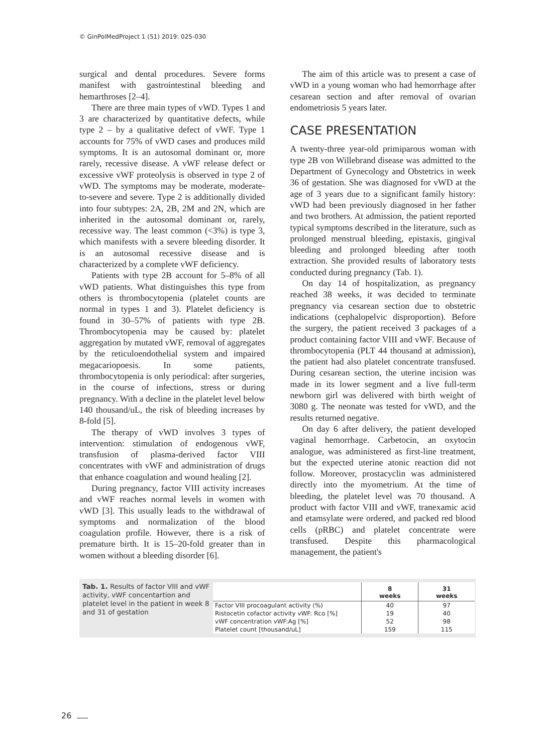© GinPolMedProject 1 (51) 2019: 025-030
surgical and dental procedures. Severe forms manifest with gastrointestinal bleeding and hemarthroses [2–4].
There are three main types of vWD. Types 1 and 3 are characterized by quantitative defects, while type 2 – by a qualitative defect of vWF. Type 1 accounts for 75% of vWD cases and produces mild symptoms. It is an autosomal dominant or, more rarely, recessive disease. A vWF release defect or excessive vWF proteolysis is observed in type 2 of vWD. The symptoms may be moderate, moderate-to-severe and severe. Type 2 is additionally divided into four subtypes: 2A, 2B, 2M and 2N, which are inherited in the autosomal dominant or, rarely, recessive way. The least common (<3%) is type 3, which manifests with a severe bleeding disorder. It is an autosomal recessive disease and is characterized by a complete vWF deficiency.
Patients with type 2B account for 5–8% of all vWD patients. What distinguishes this type from others is thrombocytopenia (platelet counts are normal in types 1 and 3). Platelet deficiency is found in 30–57% of patients with type 2B. Thrombocytopenia may be caused by: platelet aggregation by mutated vWF, removal of aggregates by the reticuloendothelial system and impaired megacariopoesis. In some patients, thrombocytopenia is only periodical: after surgeries, in the course of infections, stress or during pregnancy. With a decline in the platelet level below 140 thousand/uL, the risk of bleeding increases by 8-fold [5].
The therapy of vWD involves 3 types of intervention: stimulation of endogenous vWF, transfusion of plasma-derived factor VIII concentrates with vWF and administration of drugs that enhance coagulation and wound healing [2].
During pregnancy, factor VIII activity increases and vWF reaches normal levels in women with vWD [3]. This usually leads to the withdrawal of symptoms and normalization of the blood coagulation profile. However, there is a risk of premature birth. It is 15–20-fold greater than in women without a bleeding disorder [6].
The aim of this article was to present a case of vWD in a young woman who had hemorrhage after cesarean section and after removal of ovarian endometriosis 5 years later.
CASE PRESENTATION
A twenty-three year-old primiparous woman with type 2B von Willebrand disease was admitted to the Department of Gynecology and Obstetrics in week 36 of gestation. She was diagnosed for vWD at the age of 3 years due to a significant family history: vWD had been previously diagnosed in her father and two brothers. At admission, the patient reported typical symptoms described in the literature, such as prolonged menstrual bleeding, epistaxis, gingival bleeding and prolonged bleeding after tooth extraction. She provided results of laboratory tests conducted during pregnancy (Tab. 1).
On day 14 of hospitalization, as pregnancy reached 38 weeks, it was decided to terminate pregnancy via cesarean section due to obstetric indications (cephalopelvic disproportion). Before the surgery, the patient received 3 packages of a product containing factor VIII and vWF. Because of thrombocytopenia (PLT 44 thousand at admission), the patient had also platelet concentrate transfused. During cesarean section, the uterine incision was made in its lower segment and a live full-term newborn girl was delivered with birth weight of 3080 g. The neonate was tested for vWD, and the results returned negative.
On day 6 after delivery, the patient developed vaginal hemorrhage. Carbetocin, an oxytocin analogue, was administered as first-line treatment, but the expected uterine atonic reaction did not follow. Moreover, prostacyclin was administered directly into the myometrium. At the time of bleeding, the platelet level was 70 thousand. A product with factor VIII and vWF, tranexamic acid and etamsylate were ordered, and packed red blood cells (pRBC) and platelet concentrate were transfused. Despite this pharmacological management, the patient's
Tab. 1. Results of factor VIII and vWF activity, vWF concentartion and platelet level in the patient in week 8 and 31 of gestation
| | 8 weeks | 31 weeks |
| --- | --- | --- |
| Factor VIII procoagulant activity (%) | 40 | 97 |
| Ristocetin cofactor activity vWF: Rco [%] | 19 | 40 |
| vWF concentration vWF:Ag [%] | 52 | 98 |
| Platelet count [thousand/uL] | 159 | 115 |
26